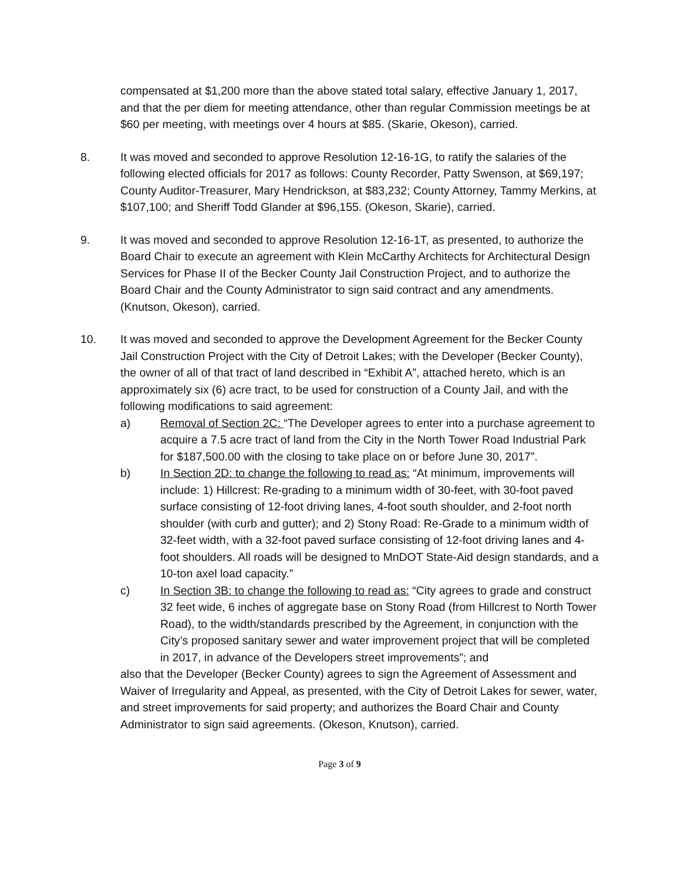compensated at $1,200 more than the above stated total salary, effective January 1, 2017, and that the per diem for meeting attendance, other than regular Commission meetings be at $60 per meeting, with meetings over 4 hours at $85. (Skarie, Okeson), carried.
8. It was moved and seconded to approve Resolution 12-16-1G, to ratify the salaries of the following elected officials for 2017 as follows: County Recorder, Patty Swenson, at $69,197; County Auditor-Treasurer, Mary Hendrickson, at $83,232; County Attorney, Tammy Merkins, at $107,100; and Sheriff Todd Glander at $96,155. (Okeson, Skarie), carried.
9. It was moved and seconded to approve Resolution 12-16-1T, as presented, to authorize the Board Chair to execute an agreement with Klein McCarthy Architects for Architectural Design Services for Phase II of the Becker County Jail Construction Project, and to authorize the Board Chair and the County Administrator to sign said contract and any amendments. (Knutson, Okeson), carried.
10. It was moved and seconded to approve the Development Agreement for the Becker County Jail Construction Project with the City of Detroit Lakes; with the Developer (Becker County), the owner of all of that tract of land described in “Exhibit A”, attached hereto, which is an approximately six (6) acre tract, to be used for construction of a County Jail, and with the following modifications to said agreement:
a) Removal of Section 2C: “The Developer agrees to enter into a purchase agreement to acquire a 7.5 acre tract of land from the City in the North Tower Road Industrial Park for $187,500.00 with the closing to take place on or before June 30, 2017”.
b) In Section 2D: to change the following to read as: “At minimum, improvements will include: 1) Hillcrest: Re-grading to a minimum width of 30-feet, with 30-foot paved surface consisting of 12-foot driving lanes, 4-foot south shoulder, and 2-foot north shoulder (with curb and gutter); and 2) Stony Road: Re-Grade to a minimum width of 32-feet width, with a 32-foot paved surface consisting of 12-foot driving lanes and 4-foot shoulders. All roads will be designed to MnDOT State-Aid design standards, and a 10-ton axel load capacity.”
c) In Section 3B: to change the following to read as: “City agrees to grade and construct 32 feet wide, 6 inches of aggregate base on Stony Road (from Hillcrest to North Tower Road), to the width/standards prescribed by the Agreement, in conjunction with the City’s proposed sanitary sewer and water improvement project that will be completed in 2017, in advance of the Developers street improvements”; and
also that the Developer (Becker County) agrees to sign the Agreement of Assessment and Waiver of Irregularity and Appeal, as presented, with the City of Detroit Lakes for sewer, water, and street improvements for said property; and authorizes the Board Chair and County Administrator to sign said agreements. (Okeson, Knutson), carried.
Page 3 of 9